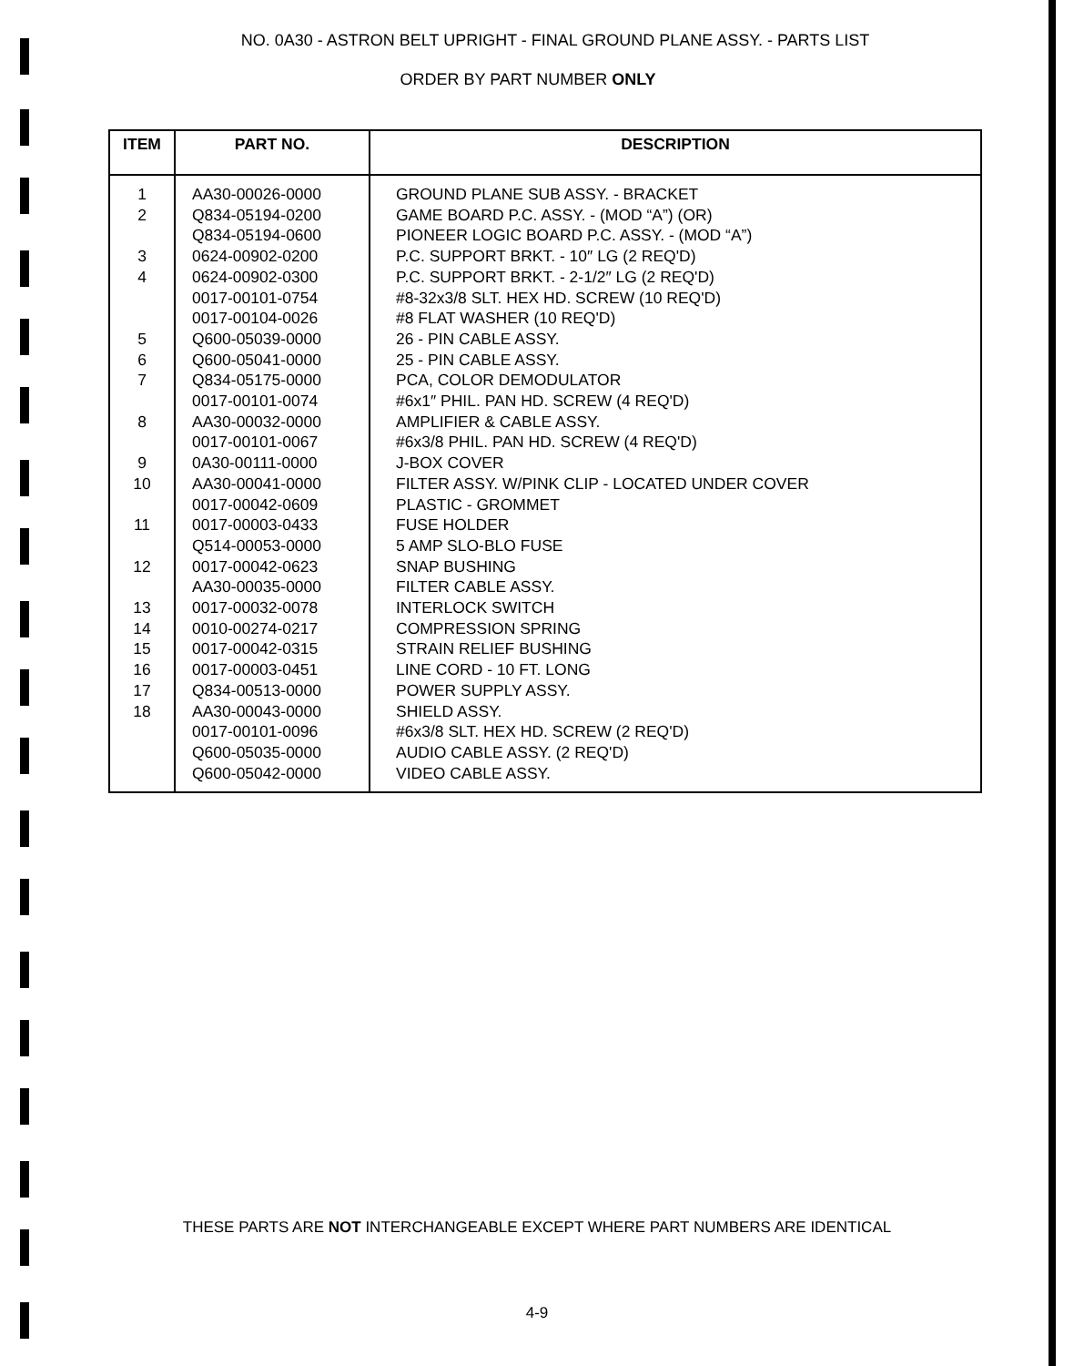NO. 0A30 - ASTRON BELT UPRIGHT - FINAL GROUND PLANE ASSY. - PARTS LIST
ORDER BY PART NUMBER ONLY
| ITEM | PART NO. | DESCRIPTION |
| --- | --- | --- |
| 1 | AA30-00026-0000 | GROUND PLANE SUB ASSY. - BRACKET |
| 2 | Q834-05194-0200 | GAME BOARD P.C. ASSY. - (MOD “A”) (OR) |
| | Q834-05194-0600 | PIONEER LOGIC BOARD P.C. ASSY. - (MOD “A”) |
| 3 | 0624-00902-0200 | P.C. SUPPORT BRKT. - 10″ LG (2 REQ'D) |
| 4 | 0624-00902-0300 | P.C. SUPPORT BRKT. - 2-1/2″ LG (2 REQ'D) |
| | 0017-00101-0754 | #8-32x3/8 SLT. HEX HD. SCREW (10 REQ'D) |
| | 0017-00104-0026 | #8 FLAT WASHER (10 REQ'D) |
| 5 | Q600-05039-0000 | 26 - PIN CABLE ASSY. |
| 6 | Q600-05041-0000 | 25 - PIN CABLE ASSY. |
| 7 | Q834-05175-0000 | PCA, COLOR DEMODULATOR |
| | 0017-00101-0074 | #6x1″ PHIL. PAN HD. SCREW (4 REQ'D) |
| 8 | AA30-00032-0000 | AMPLIFIER & CABLE ASSY. |
| | 0017-00101-0067 | #6x3/8 PHIL. PAN HD. SCREW (4 REQ'D) |
| 9 | 0A30-00111-0000 | J-BOX COVER |
| 10 | AA30-00041-0000 | FILTER ASSY. W/PINK CLIP - LOCATED UNDER COVER |
| | 0017-00042-0609 | PLASTIC - GROMMET |
| 11 | 0017-00003-0433 | FUSE HOLDER |
| | Q514-00053-0000 | 5 AMP SLO-BLO FUSE |
| 12 | 0017-00042-0623 | SNAP BUSHING |
| | AA30-00035-0000 | FILTER CABLE ASSY. |
| 13 | 0017-00032-0078 | INTERLOCK SWITCH |
| 14 | 0010-00274-0217 | COMPRESSION SPRING |
| 15 | 0017-00042-0315 | STRAIN RELIEF BUSHING |
| 16 | 0017-00003-0451 | LINE CORD - 10 FT. LONG |
| 17 | Q834-00513-0000 | POWER SUPPLY ASSY. |
| 18 | AA30-00043-0000 | SHIELD ASSY. |
| | 0017-00101-0096 | #6x3/8 SLT. HEX HD. SCREW (2 REQ'D) |
| | Q600-05035-0000 | AUDIO CABLE ASSY. (2 REQ'D) |
| | Q600-05042-0000 | VIDEO CABLE ASSY. |
THESE PARTS ARE NOT INTERCHANGEABLE EXCEPT WHERE PART NUMBERS ARE IDENTICAL
4-9